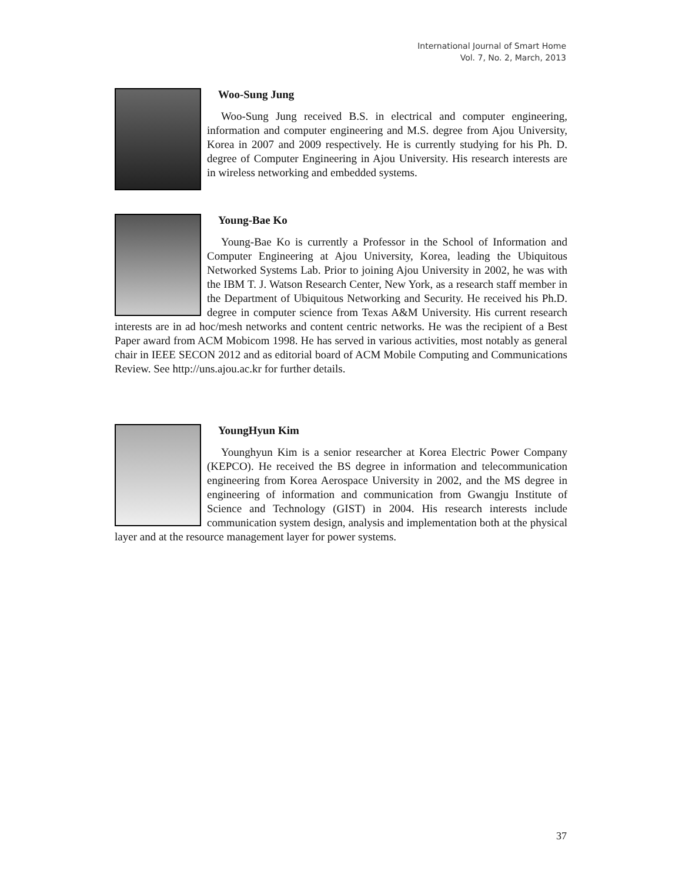International Journal of Smart Home
Vol. 7, No. 2, March, 2013
Woo-Sung Jung
Woo-Sung Jung received B.S. in electrical and computer engineering, information and computer engineering and M.S. degree from Ajou University, Korea in 2007 and 2009 respectively. He is currently studying for his Ph. D. degree of Computer Engineering in Ajou University. His research interests are in wireless networking and embedded systems.
Young-Bae Ko
Young-Bae Ko is currently a Professor in the School of Information and Computer Engineering at Ajou University, Korea, leading the Ubiquitous Networked Systems Lab. Prior to joining Ajou University in 2002, he was with the IBM T. J. Watson Research Center, New York, as a research staff member in the Department of Ubiquitous Networking and Security. He received his Ph.D. degree in computer science from Texas A&M University. His current research interests are in ad hoc/mesh networks and content centric networks. He was the recipient of a Best Paper award from ACM Mobicom 1998. He has served in various activities, most notably as general chair in IEEE SECON 2012 and as editorial board of ACM Mobile Computing and Communications Review. See http://uns.ajou.ac.kr for further details.
YoungHyun Kim
Younghyun Kim is a senior researcher at Korea Electric Power Company (KEPCO). He received the BS degree in information and telecommunication engineering from Korea Aerospace University in 2002, and the MS degree in engineering of information and communication from Gwangju Institute of Science and Technology (GIST) in 2004. His research interests include communication system design, analysis and implementation both at the physical layer and at the resource management layer for power systems.
37